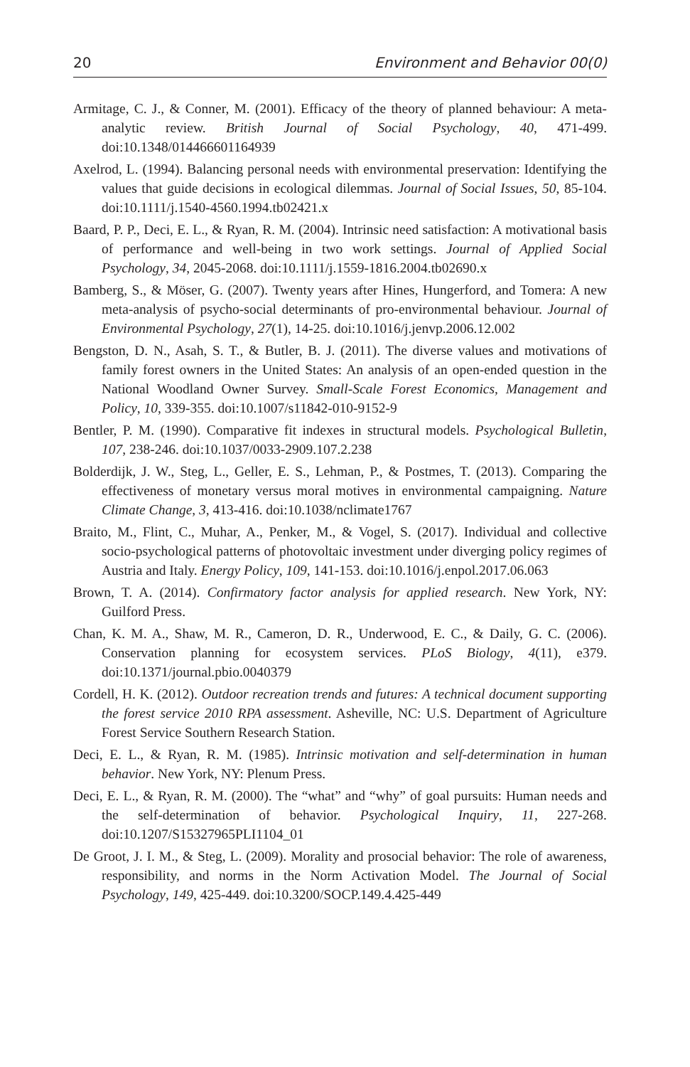20 Environment and Behavior 00(0)
Armitage, C. J., & Conner, M. (2001). Efficacy of the theory of planned behaviour: A meta-analytic review. British Journal of Social Psychology, 40, 471-499. doi:10.1348/014466601164939
Axelrod, L. (1994). Balancing personal needs with environmental preservation: Identifying the values that guide decisions in ecological dilemmas. Journal of Social Issues, 50, 85-104. doi:10.1111/j.1540-4560.1994.tb02421.x
Baard, P. P., Deci, E. L., & Ryan, R. M. (2004). Intrinsic need satisfaction: A motivational basis of performance and well-being in two work settings. Journal of Applied Social Psychology, 34, 2045-2068. doi:10.1111/j.1559-1816.2004.tb02690.x
Bamberg, S., & Möser, G. (2007). Twenty years after Hines, Hungerford, and Tomera: A new meta-analysis of psycho-social determinants of pro-environmental behaviour. Journal of Environmental Psychology, 27(1), 14-25. doi:10.1016/j.jenvp.2006.12.002
Bengston, D. N., Asah, S. T., & Butler, B. J. (2011). The diverse values and motivations of family forest owners in the United States: An analysis of an open-ended question in the National Woodland Owner Survey. Small-Scale Forest Economics, Management and Policy, 10, 339-355. doi:10.1007/s11842-010-9152-9
Bentler, P. M. (1990). Comparative fit indexes in structural models. Psychological Bulletin, 107, 238-246. doi:10.1037/0033-2909.107.2.238
Bolderdijk, J. W., Steg, L., Geller, E. S., Lehman, P., & Postmes, T. (2013). Comparing the effectiveness of monetary versus moral motives in environmental campaigning. Nature Climate Change, 3, 413-416. doi:10.1038/nclimate1767
Braito, M., Flint, C., Muhar, A., Penker, M., & Vogel, S. (2017). Individual and collective socio-psychological patterns of photovoltaic investment under diverging policy regimes of Austria and Italy. Energy Policy, 109, 141-153. doi:10.1016/j.enpol.2017.06.063
Brown, T. A. (2014). Confirmatory factor analysis for applied research. New York, NY: Guilford Press.
Chan, K. M. A., Shaw, M. R., Cameron, D. R., Underwood, E. C., & Daily, G. C. (2006). Conservation planning for ecosystem services. PLoS Biology, 4(11), e379. doi:10.1371/journal.pbio.0040379
Cordell, H. K. (2012). Outdoor recreation trends and futures: A technical document supporting the forest service 2010 RPA assessment. Asheville, NC: U.S. Department of Agriculture Forest Service Southern Research Station.
Deci, E. L., & Ryan, R. M. (1985). Intrinsic motivation and self-determination in human behavior. New York, NY: Plenum Press.
Deci, E. L., & Ryan, R. M. (2000). The “what” and “why” of goal pursuits: Human needs and the self-determination of behavior. Psychological Inquiry, 11, 227-268. doi:10.1207/S15327965PLI1104_01
De Groot, J. I. M., & Steg, L. (2009). Morality and prosocial behavior: The role of awareness, responsibility, and norms in the Norm Activation Model. The Journal of Social Psychology, 149, 425-449. doi:10.3200/SOCP.149.4.425-449